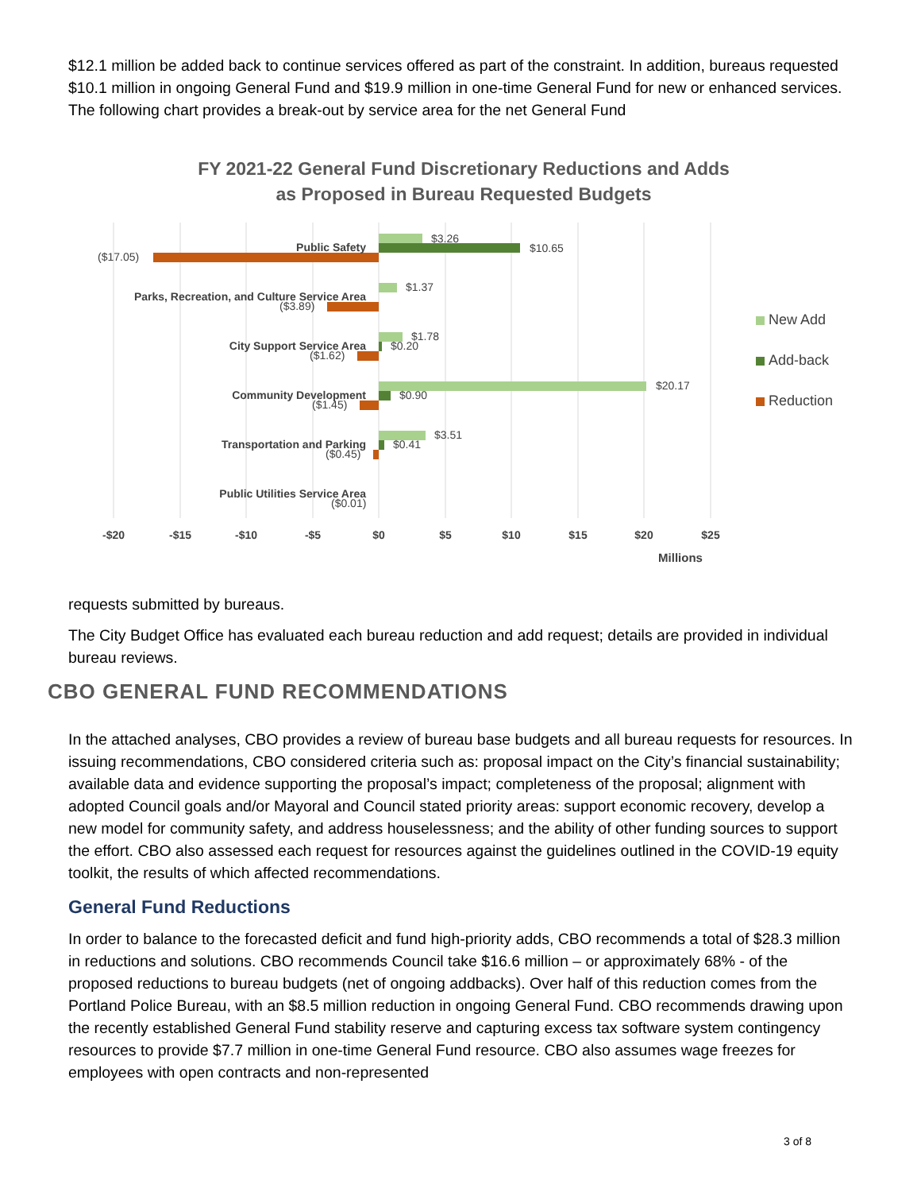$12.1 million be added back to continue services offered as part of the constraint. In addition, bureaus requested $10.1 million in ongoing General Fund and $19.9 million in one-time General Fund for new or enhanced services. The following chart provides a break-out by service area for the net General Fund
FY 2021-22 General Fund Discretionary Reductions and Adds
as Proposed in Bureau Requested Budgets
Public Safety
$3.26
$10.65
($17.05)
Parks, Recreation, and Culture Service Area
$1.37
($3.89)
City Support Service Area
$1.78
$0.20
($1.62)
Community Development
$20.17
$0.90
($1.45)
Transportation and Parking
$3.51
$0.41
($0.45)
Public Utilities Service Area
($0.01)
-$20
-$15
-$10
-$5
$0
$5
$10
$15
$20
$25
Millions
New Add
Add-back
Reduction
requests submitted by bureaus.
The City Budget Office has evaluated each bureau reduction and add request; details are provided in individual bureau reviews.
CBO GENERAL FUND RECOMMENDATIONS
In the attached analyses, CBO provides a review of bureau base budgets and all bureau requests for resources. In issuing recommendations, CBO considered criteria such as: proposal impact on the City’s financial sustainability; available data and evidence supporting the proposal’s impact; completeness of the proposal; alignment with adopted Council goals and/or Mayoral and Council stated priority areas: support economic recovery, develop a new model for community safety, and address houselessness; and the ability of other funding sources to support the effort. CBO also assessed each request for resources against the guidelines outlined in the COVID-19 equity toolkit, the results of which affected recommendations.
General Fund Reductions
In order to balance to the forecasted deficit and fund high-priority adds, CBO recommends a total of $28.3 million in reductions and solutions. CBO recommends Council take $16.6 million – or approximately 68% - of the proposed reductions to bureau budgets (net of ongoing addbacks). Over half of this reduction comes from the Portland Police Bureau, with an $8.5 million reduction in ongoing General Fund. CBO recommends drawing upon the recently established General Fund stability reserve and capturing excess tax software system contingency resources to provide $7.7 million in one-time General Fund resource. CBO also assumes wage freezes for employees with open contracts and non-represented
3 of 8